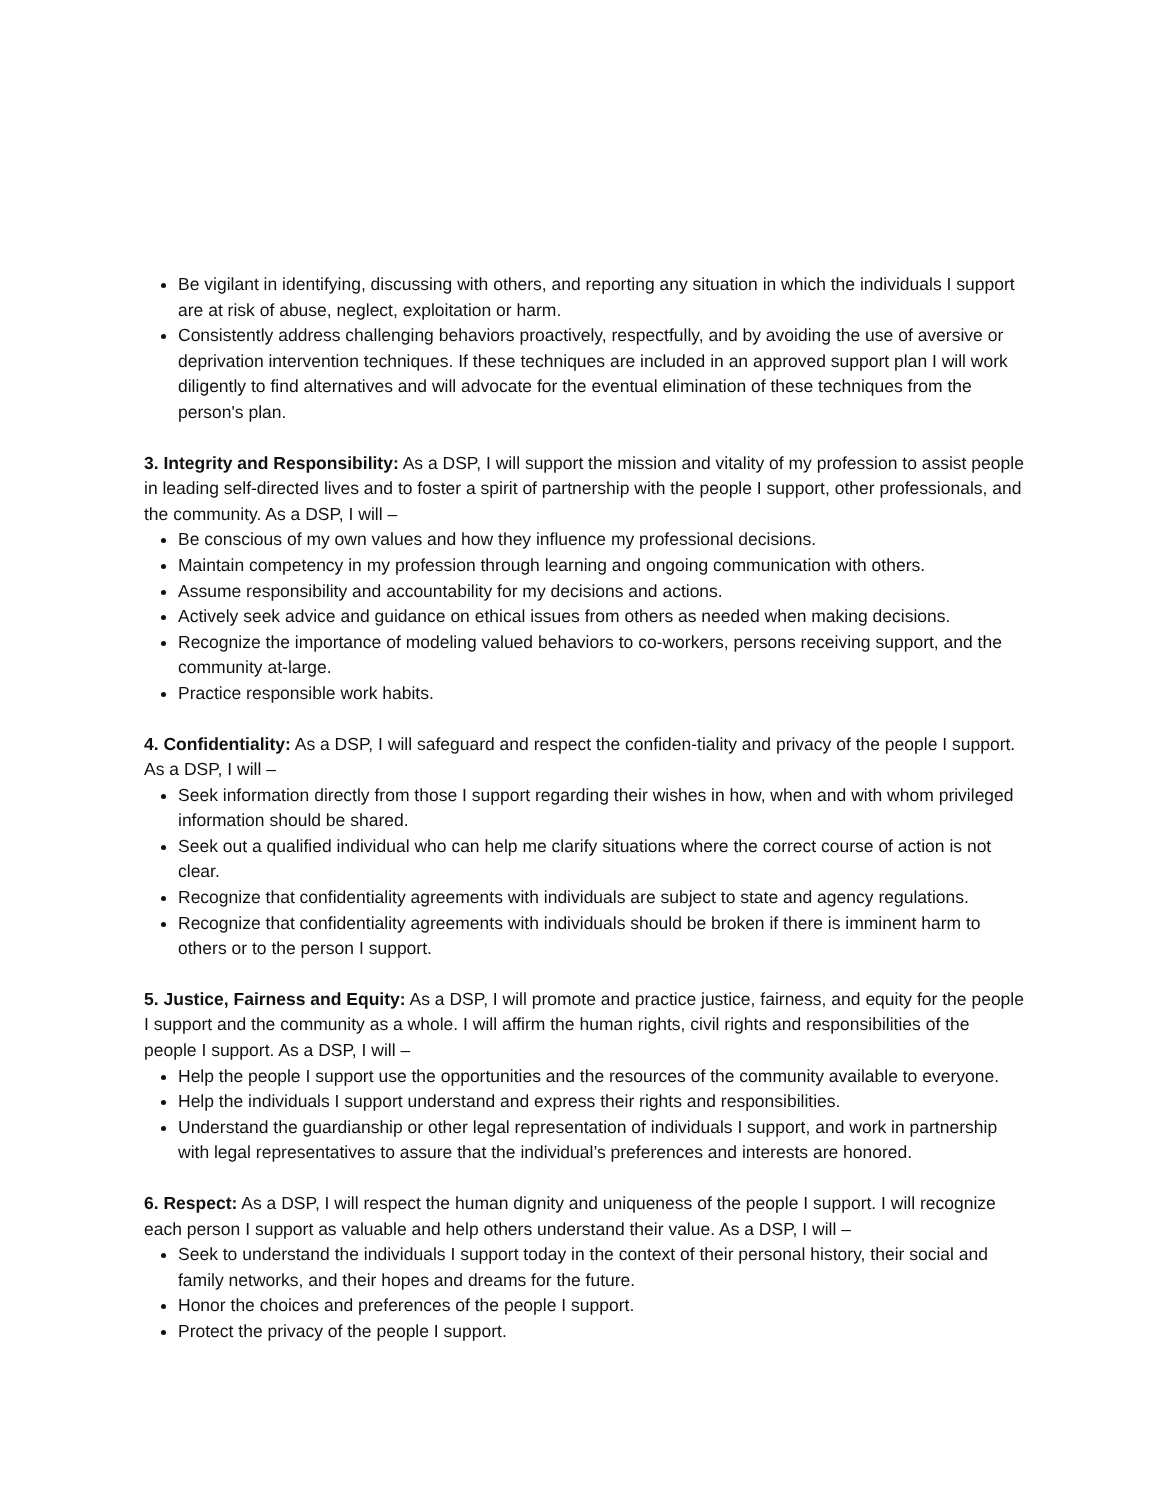Be vigilant in identifying, discussing with others, and reporting any situation in which the individuals I support are at risk of abuse, neglect, exploitation or harm.
Consistently address challenging behaviors proactively, respectfully, and by avoiding the use of aversive or deprivation intervention techniques. If these techniques are included in an approved support plan I will work diligently to find alternatives and will advocate for the eventual elimination of these techniques from the person's plan.
3. Integrity and Responsibility: As a DSP, I will support the mission and vitality of my profession to assist people in leading self-directed lives and to foster a spirit of partnership with the people I support, other professionals, and the community. As a DSP, I will –
Be conscious of my own values and how they influence my professional decisions.
Maintain competency in my profession through learning and ongoing communication with others.
Assume responsibility and accountability for my decisions and actions.
Actively seek advice and guidance on ethical issues from others as needed when making decisions.
Recognize the importance of modeling valued behaviors to co-workers, persons receiving support, and the community at-large.
Practice responsible work habits.
4. Confidentiality: As a DSP, I will safeguard and respect the confiden-tiality and privacy of the people I support. As a DSP, I will –
Seek information directly from those I support regarding their wishes in how, when and with whom privileged information should be shared.
Seek out a qualified individual who can help me clarify situations where the correct course of action is not clear.
Recognize that confidentiality agreements with individuals are subject to state and agency regulations.
Recognize that confidentiality agreements with individuals should be broken if there is imminent harm to others or to the person I support.
5. Justice, Fairness and Equity: As a DSP, I will promote and practice justice, fairness, and equity for the people I support and the community as a whole. I will affirm the human rights, civil rights and responsibilities of the people I support. As a DSP, I will –
Help the people I support use the opportunities and the resources of the community available to everyone.
Help the individuals I support understand and express their rights and responsibilities.
Understand the guardianship or other legal representation of individuals I support, and work in partnership with legal representatives to assure that the individual’s preferences and interests are honored.
6. Respect: As a DSP, I will respect the human dignity and uniqueness of the people I support. I will recognize each person I support as valuable and help others understand their value. As a DSP, I will –
Seek to understand the individuals I support today in the context of their personal history, their social and family networks, and their hopes and dreams for the future.
Honor the choices and preferences of the people I support.
Protect the privacy of the people I support.